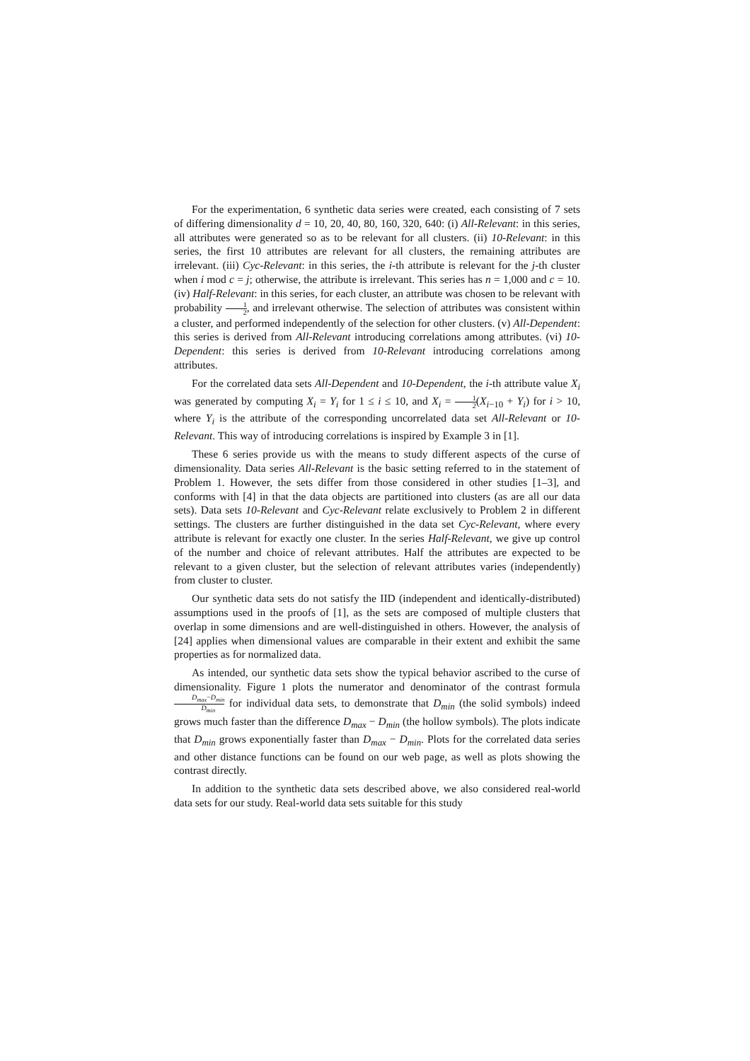For the experimentation, 6 synthetic data series were created, each consisting of 7 sets of differing dimensionality d = 10, 20, 40, 80, 160, 320, 640: (i) All-Relevant: in this series, all attributes were generated so as to be relevant for all clusters. (ii) 10-Relevant: in this series, the first 10 attributes are relevant for all clusters, the remaining attributes are irrelevant. (iii) Cyc-Relevant: in this series, the i-th attribute is relevant for the j-th cluster when i mod c = j; otherwise, the attribute is irrelevant. This series has n = 1,000 and c = 10. (iv) Half-Relevant: in this series, for each cluster, an attribute was chosen to be relevant with probability 1 2, and irrelevant otherwise. The selection of attributes was consistent within a cluster, and performed independently of the selection for other clusters. (v) All-Dependent: this series is derived from All-Relevant introducing correlations among attributes. (vi) 10-Dependent: this series is derived from 10-Relevant introducing correlations among attributes.
For the correlated data sets All-Dependent and 10-Dependent, the i-th attribute value X<sub>i</sub> was generated by computing X<sub>i</sub> = Y<sub>i</sub> for 1 ≤ i ≤ 10, and X<sub>i</sub> = 1 2(X<sub>i−10</sub> + Y<sub>i</sub>) for i > 10, where Y<sub>i</sub> is the attribute of the corresponding uncorrelated data set All-Relevant or 10-Relevant. This way of introducing correlations is inspired by Example 3 in [1].
These 6 series provide us with the means to study different aspects of the curse of dimensionality. Data series All-Relevant is the basic setting referred to in the statement of Problem 1. However, the sets differ from those considered in other studies [1–3], and conforms with [4] in that the data objects are partitioned into clusters (as are all our data sets). Data sets 10-Relevant and Cyc-Relevant relate exclusively to Problem 2 in different settings. The clusters are further distinguished in the data set Cyc-Relevant, where every attribute is relevant for exactly one cluster. In the series Half-Relevant, we give up control of the number and choice of relevant attributes. Half the attributes are expected to be relevant to a given cluster, but the selection of relevant attributes varies (independently) from cluster to cluster.
Our synthetic data sets do not satisfy the IID (independent and identically-distributed) assumptions used in the proofs of [1], as the sets are composed of multiple clusters that overlap in some dimensions and are well-distinguished in others. However, the analysis of [24] applies when dimensional values are comparable in their extent and exhibit the same properties as for normalized data.
As intended, our synthetic data sets show the typical behavior ascribed to the curse of dimensionality. Figure 1 plots the numerator and denominator of the contrast formula D<sub>max</sub>−D<sub>min</sub> D<sub>min</sub> for individual data sets, to demonstrate that D<sub>min</sub> (the solid symbols) indeed grows much faster than the difference D<sub>max</sub> − D<sub>min</sub> (the hollow symbols). The plots indicate that D<sub>min</sub> grows exponentially faster than D<sub>max</sub> − D<sub>min</sub>. Plots for the correlated data series and other distance functions can be found on our web page, as well as plots showing the contrast directly.
In addition to the synthetic data sets described above, we also considered real-world data sets for our study. Real-world data sets suitable for this study